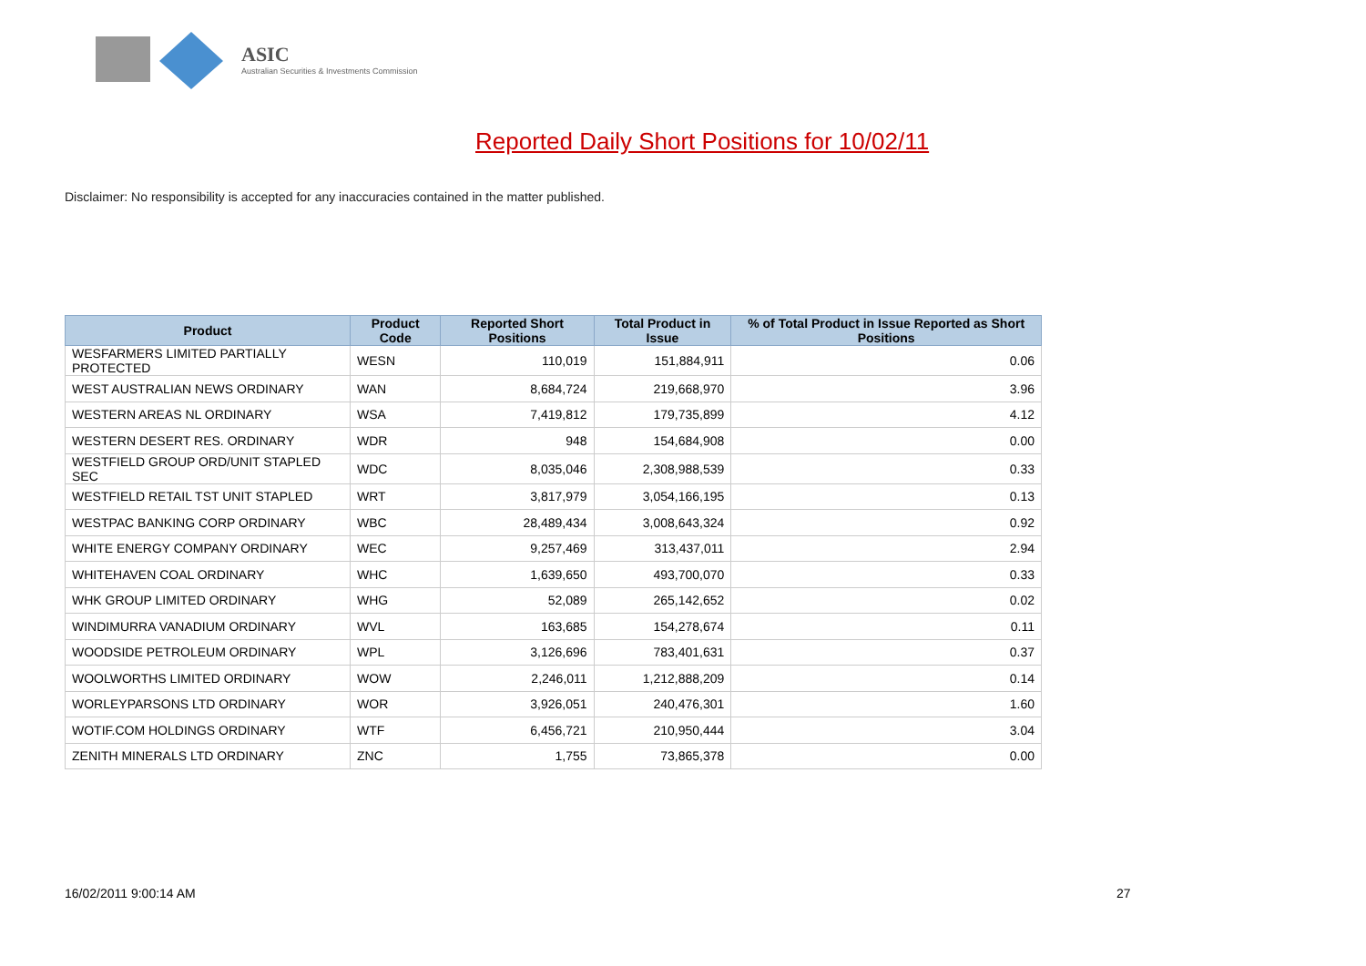ASIC
Australian Securities & Investments Commission
Reported Daily Short Positions for 10/02/11
Disclaimer: No responsibility is accepted for any inaccuracies contained in the matter published.
| Product | Product Code | Reported Short Positions | Total Product in Issue | % of Total Product in Issue Reported as Short Positions |
| --- | --- | --- | --- | --- |
| WESFARMERS LIMITED PARTIALLY PROTECTED | WESN | 110,019 | 151,884,911 | 0.06 |
| WEST AUSTRALIAN NEWS ORDINARY | WAN | 8,684,724 | 219,668,970 | 3.96 |
| WESTERN AREAS NL ORDINARY | WSA | 7,419,812 | 179,735,899 | 4.12 |
| WESTERN DESERT RES. ORDINARY | WDR | 948 | 154,684,908 | 0.00 |
| WESTFIELD GROUP ORD/UNIT STAPLED SEC | WDC | 8,035,046 | 2,308,988,539 | 0.33 |
| WESTFIELD RETAIL TST UNIT STAPLED | WRT | 3,817,979 | 3,054,166,195 | 0.13 |
| WESTPAC BANKING CORP ORDINARY | WBC | 28,489,434 | 3,008,643,324 | 0.92 |
| WHITE ENERGY COMPANY ORDINARY | WEC | 9,257,469 | 313,437,011 | 2.94 |
| WHITEHAVEN COAL ORDINARY | WHC | 1,639,650 | 493,700,070 | 0.33 |
| WHK GROUP LIMITED ORDINARY | WHG | 52,089 | 265,142,652 | 0.02 |
| WINDIMURRA VANADIUM ORDINARY | WVL | 163,685 | 154,278,674 | 0.11 |
| WOODSIDE PETROLEUM ORDINARY | WPL | 3,126,696 | 783,401,631 | 0.37 |
| WOOLWORTHS LIMITED ORDINARY | WOW | 2,246,011 | 1,212,888,209 | 0.14 |
| WORLEYPARSONS LTD ORDINARY | WOR | 3,926,051 | 240,476,301 | 1.60 |
| WOTIF.COM HOLDINGS ORDINARY | WTF | 6,456,721 | 210,950,444 | 3.04 |
| ZENITH MINERALS LTD ORDINARY | ZNC | 1,755 | 73,865,378 | 0.00 |
16/02/2011 9:00:14 AM 27